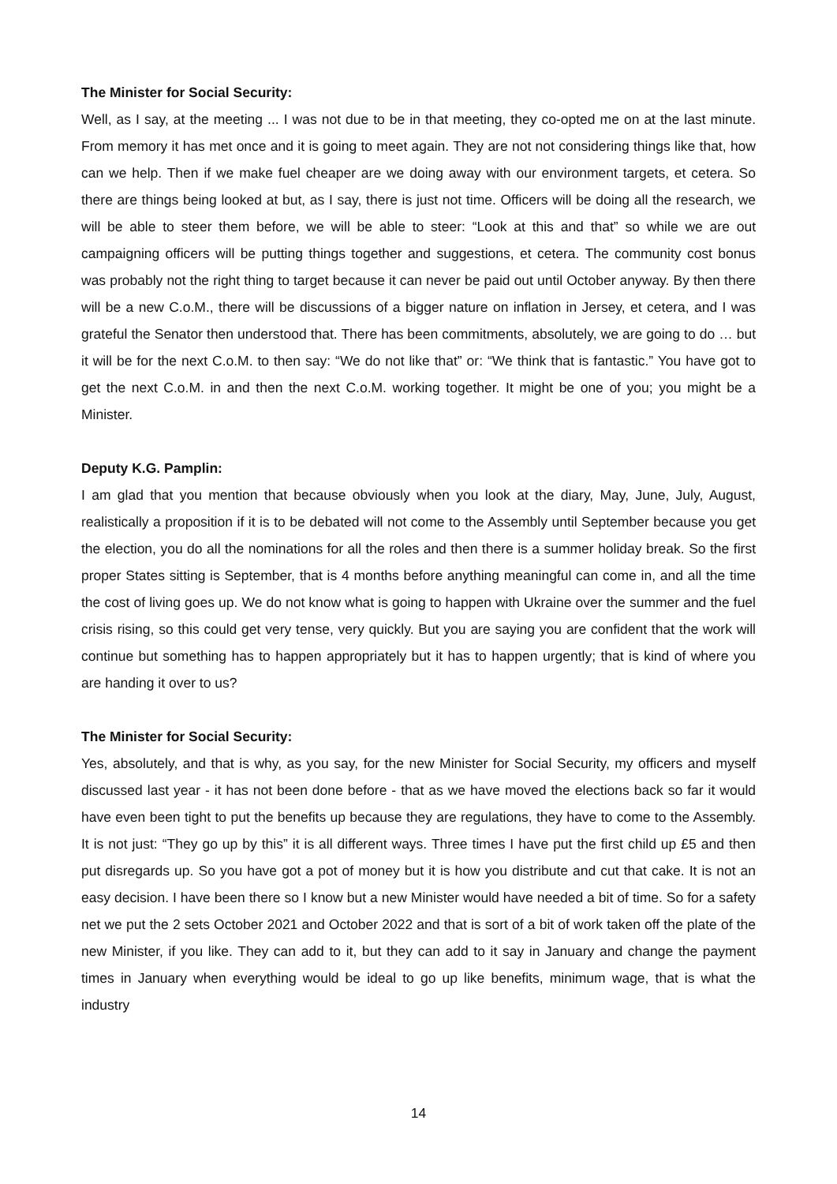The Minister for Social Security:
Well, as I say, at the meeting ... I was not due to be in that meeting, they co-opted me on at the last minute. From memory it has met once and it is going to meet again. They are not not considering things like that, how can we help. Then if we make fuel cheaper are we doing away with our environment targets, et cetera. So there are things being looked at but, as I say, there is just not time. Officers will be doing all the research, we will be able to steer them before, we will be able to steer: “Look at this and that” so while we are out campaigning officers will be putting things together and suggestions, et cetera. The community cost bonus was probably not the right thing to target because it can never be paid out until October anyway. By then there will be a new C.o.M., there will be discussions of a bigger nature on inflation in Jersey, et cetera, and I was grateful the Senator then understood that. There has been commitments, absolutely, we are going to do … but it will be for the next C.o.M. to then say: “We do not like that” or: “We think that is fantastic.” You have got to get the next C.o.M. in and then the next C.o.M. working together. It might be one of you; you might be a Minister.
Deputy K.G. Pamplin:
I am glad that you mention that because obviously when you look at the diary, May, June, July, August, realistically a proposition if it is to be debated will not come to the Assembly until September because you get the election, you do all the nominations for all the roles and then there is a summer holiday break. So the first proper States sitting is September, that is 4 months before anything meaningful can come in, and all the time the cost of living goes up. We do not know what is going to happen with Ukraine over the summer and the fuel crisis rising, so this could get very tense, very quickly. But you are saying you are confident that the work will continue but something has to happen appropriately but it has to happen urgently; that is kind of where you are handing it over to us?
The Minister for Social Security:
Yes, absolutely, and that is why, as you say, for the new Minister for Social Security, my officers and myself discussed last year - it has not been done before - that as we have moved the elections back so far it would have even been tight to put the benefits up because they are regulations, they have to come to the Assembly. It is not just: “They go up by this” it is all different ways. Three times I have put the first child up £5 and then put disregards up. So you have got a pot of money but it is how you distribute and cut that cake. It is not an easy decision. I have been there so I know but a new Minister would have needed a bit of time. So for a safety net we put the 2 sets October 2021 and October 2022 and that is sort of a bit of work taken off the plate of the new Minister, if you like. They can add to it, but they can add to it say in January and change the payment times in January when everything would be ideal to go up like benefits, minimum wage, that is what the industry
14